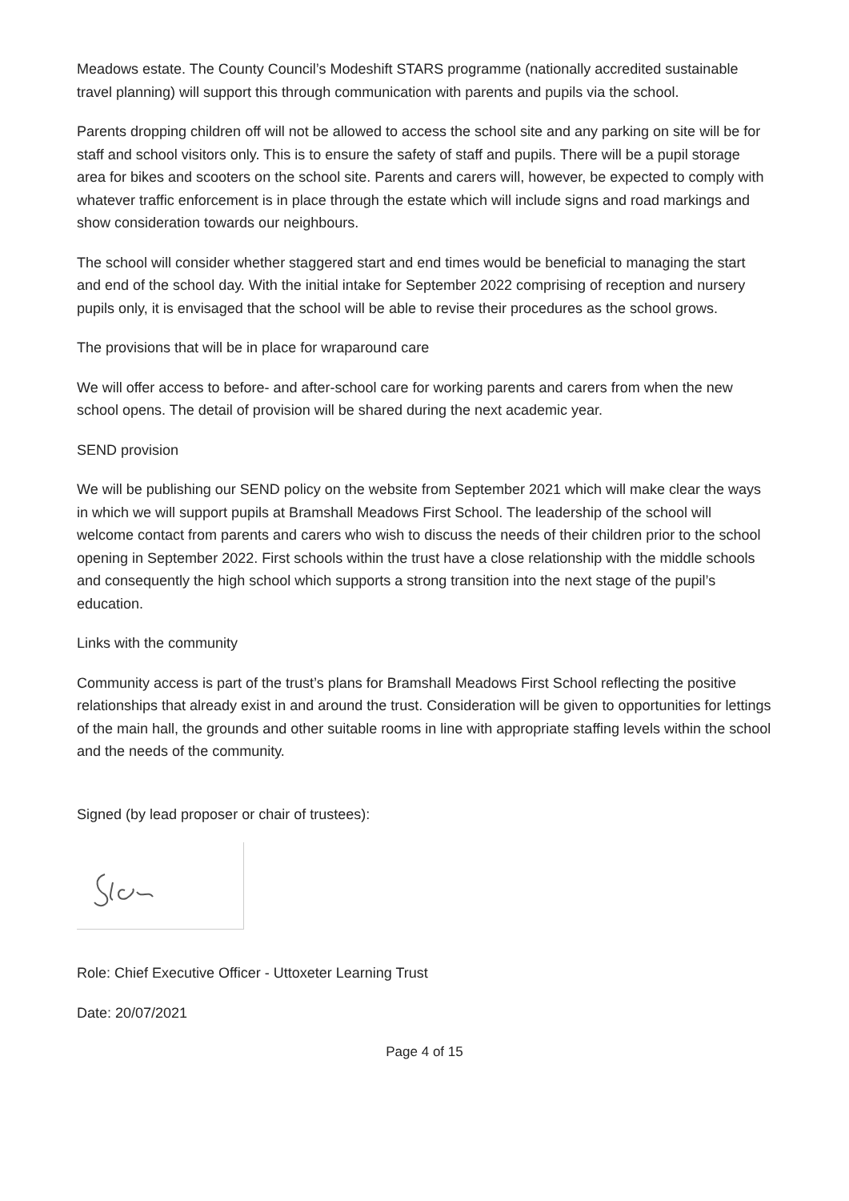Meadows estate. The County Council’s Modeshift STARS programme (nationally accredited sustainable travel planning) will support this through communication with parents and pupils via the school.
Parents dropping children off will not be allowed to access the school site and any parking on site will be for staff and school visitors only. This is to ensure the safety of staff and pupils. There will be a pupil storage area for bikes and scooters on the school site. Parents and carers will, however, be expected to comply with whatever traffic enforcement is in place through the estate which will include signs and road markings and show consideration towards our neighbours.
The school will consider whether staggered start and end times would be beneficial to managing the start and end of the school day. With the initial intake for September 2022 comprising of reception and nursery pupils only, it is envisaged that the school will be able to revise their procedures as the school grows.
The provisions that will be in place for wraparound care
We will offer access to before- and after-school care for working parents and carers from when the new school opens. The detail of provision will be shared during the next academic year.
SEND provision
We will be publishing our SEND policy on the website from September 2021 which will make clear the ways in which we will support pupils at Bramshall Meadows First School. The leadership of the school will welcome contact from parents and carers who wish to discuss the needs of their children prior to the school opening in September 2022. First schools within the trust have a close relationship with the middle schools and consequently the high school which supports a strong transition into the next stage of the pupil’s education.
Links with the community
Community access is part of the trust’s plans for Bramshall Meadows First School reflecting the positive relationships that already exist in and around the trust. Consideration will be given to opportunities for lettings of the main hall, the grounds and other suitable rooms in line with appropriate staffing levels within the school and the needs of the community.
Signed (by lead proposer or chair of trustees):
Role: Chief Executive Officer - Uttoxeter Learning Trust
Date: 20/07/2021
Page 4 of 15